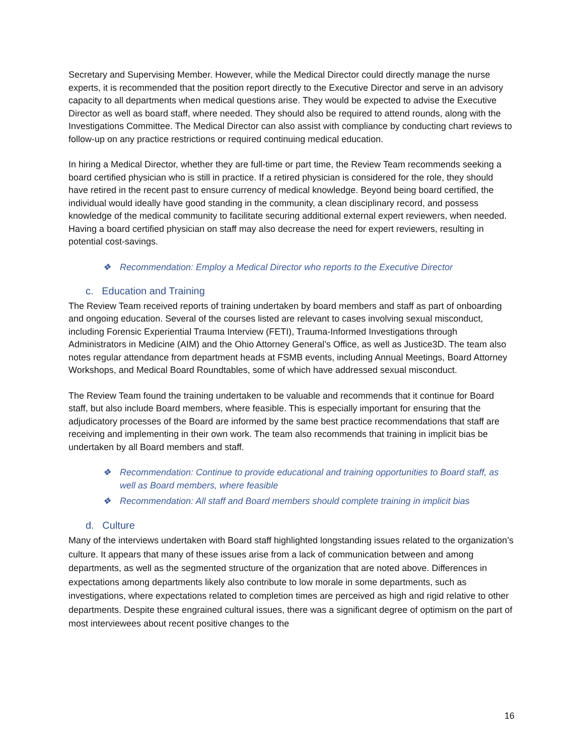Secretary and Supervising Member. However, while the Medical Director could directly manage the nurse experts, it is recommended that the position report directly to the Executive Director and serve in an advisory capacity to all departments when medical questions arise. They would be expected to advise the Executive Director as well as board staff, where needed. They should also be required to attend rounds, along with the Investigations Committee. The Medical Director can also assist with compliance by conducting chart reviews to follow-up on any practice restrictions or required continuing medical education.
In hiring a Medical Director, whether they are full-time or part time, the Review Team recommends seeking a board certified physician who is still in practice. If a retired physician is considered for the role, they should have retired in the recent past to ensure currency of medical knowledge. Beyond being board certified, the individual would ideally have good standing in the community, a clean disciplinary record, and possess knowledge of the medical community to facilitate securing additional external expert reviewers, when needed. Having a board certified physician on staff may also decrease the need for expert reviewers, resulting in potential cost-savings.
❖ Recommendation: Employ a Medical Director who reports to the Executive Director
c. Education and Training
The Review Team received reports of training undertaken by board members and staff as part of onboarding and ongoing education. Several of the courses listed are relevant to cases involving sexual misconduct, including Forensic Experiential Trauma Interview (FETI), Trauma-Informed Investigations through Administrators in Medicine (AIM) and the Ohio Attorney General’s Office, as well as Justice3D. The team also notes regular attendance from department heads at FSMB events, including Annual Meetings, Board Attorney Workshops, and Medical Board Roundtables, some of which have addressed sexual misconduct.
The Review Team found the training undertaken to be valuable and recommends that it continue for Board staff, but also include Board members, where feasible. This is especially important for ensuring that the adjudicatory processes of the Board are informed by the same best practice recommendations that staff are receiving and implementing in their own work. The team also recommends that training in implicit bias be undertaken by all Board members and staff.
❖ Recommendation: Continue to provide educational and training opportunities to Board staff, as well as Board members, where feasible
❖ Recommendation: All staff and Board members should complete training in implicit bias
d. Culture
Many of the interviews undertaken with Board staff highlighted longstanding issues related to the organization’s culture. It appears that many of these issues arise from a lack of communication between and among departments, as well as the segmented structure of the organization that are noted above. Differences in expectations among departments likely also contribute to low morale in some departments, such as investigations, where expectations related to completion times are perceived as high and rigid relative to other departments. Despite these engrained cultural issues, there was a significant degree of optimism on the part of most interviewees about recent positive changes to the
16